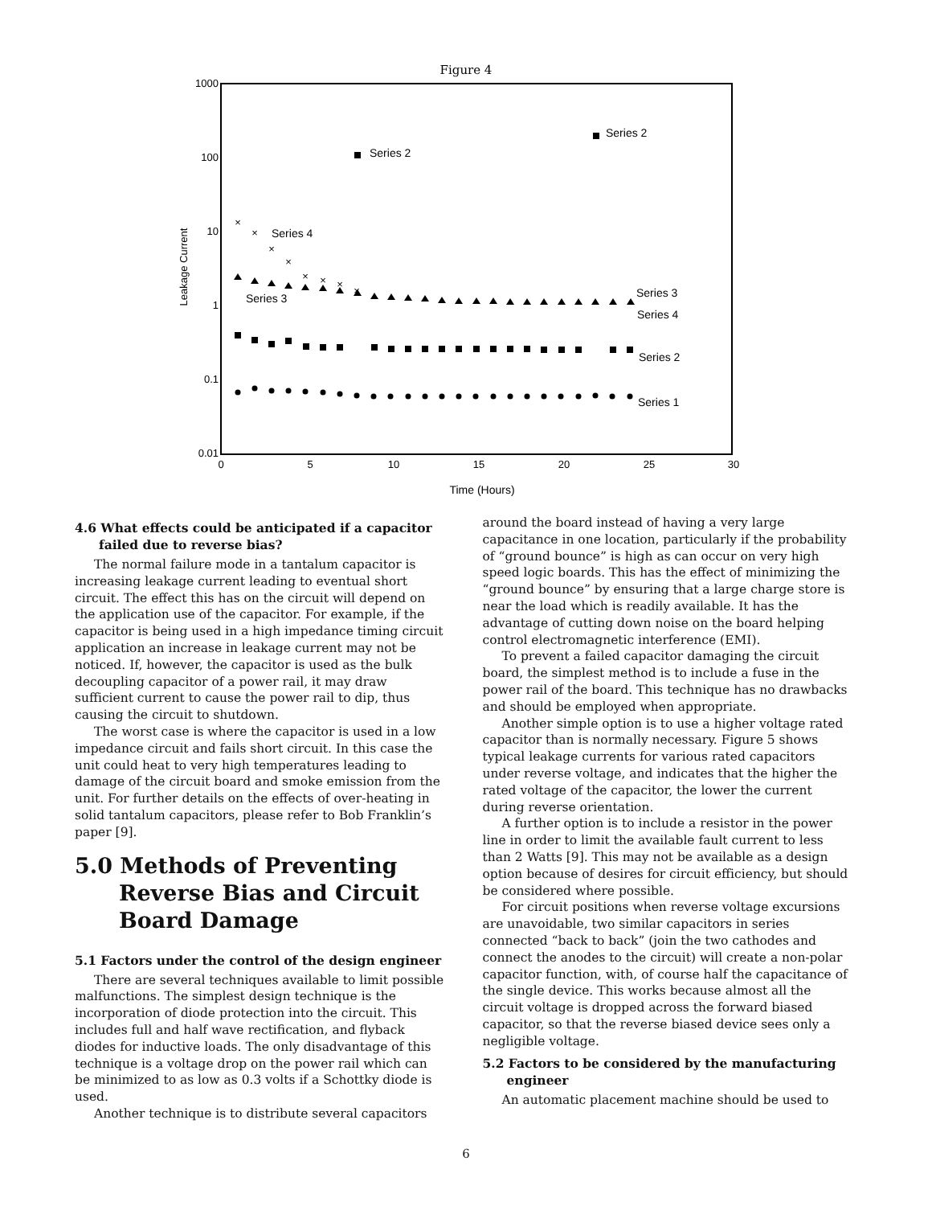Figure 4
1000
100
10
1
0.1
0.01
0
5
10
15
20
25
30
Time (Hours)
Leakage Current
Series 2
Series 2
Series 4
Series 3
Series 3
Series 4
Series 2
Series 1
×
×
×
×
×
×
×
×
4.6 What effects could be anticipated if a capacitor failed due to reverse bias?
The normal failure mode in a tantalum capacitor is increasing leakage current leading to eventual short circuit. The effect this has on the circuit will depend on the application use of the capacitor. For example, if the capacitor is being used in a high impedance timing circuit application an increase in leakage current may not be noticed. If, however, the capacitor is used as the bulk decoupling capacitor of a power rail, it may draw sufficient current to cause the power rail to dip, thus causing the circuit to shutdown.
The worst case is where the capacitor is used in a low impedance circuit and fails short circuit. In this case the unit could heat to very high temperatures leading to damage of the circuit board and smoke emission from the unit. For further details on the effects of over-heating in solid tantalum capacitors, please refer to Bob Franklin’s paper [9].
5.0 Methods of Preventing Reverse Bias and Circuit Board Damage
5.1 Factors under the control of the design engineer
There are several techniques available to limit possible malfunctions. The simplest design technique is the incorporation of diode protection into the circuit. This includes full and half wave rectification, and flyback diodes for inductive loads. The only disadvantage of this technique is a voltage drop on the power rail which can be minimized to as low as 0.3 volts if a Schottky diode is used.
Another technique is to distribute several capacitors
around the board instead of having a very large capacitance in one location, particularly if the probability of “ground bounce” is high as can occur on very high speed logic boards. This has the effect of minimizing the “ground bounce” by ensuring that a large charge store is near the load which is readily available. It has the advantage of cutting down noise on the board helping control electromagnetic interference (EMI).
To prevent a failed capacitor damaging the circuit board, the simplest method is to include a fuse in the power rail of the board. This technique has no drawbacks and should be employed when appropriate.
Another simple option is to use a higher voltage rated capacitor than is normally necessary. Figure 5 shows typical leakage currents for various rated capacitors under reverse voltage, and indicates that the higher the rated voltage of the capacitor, the lower the current during reverse orientation.
A further option is to include a resistor in the power line in order to limit the available fault current to less than 2 Watts [9]. This may not be available as a design option because of desires for circuit efficiency, but should be considered where possible.
For circuit positions when reverse voltage excursions are unavoidable, two similar capacitors in series connected “back to back” (join the two cathodes and connect the anodes to the circuit) will create a non-polar capacitor function, with, of course half the capacitance of the single device. This works because almost all the circuit voltage is dropped across the forward biased capacitor, so that the reverse biased device sees only a negligible voltage.
5.2 Factors to be considered by the manufacturing engineer
An automatic placement machine should be used to
6